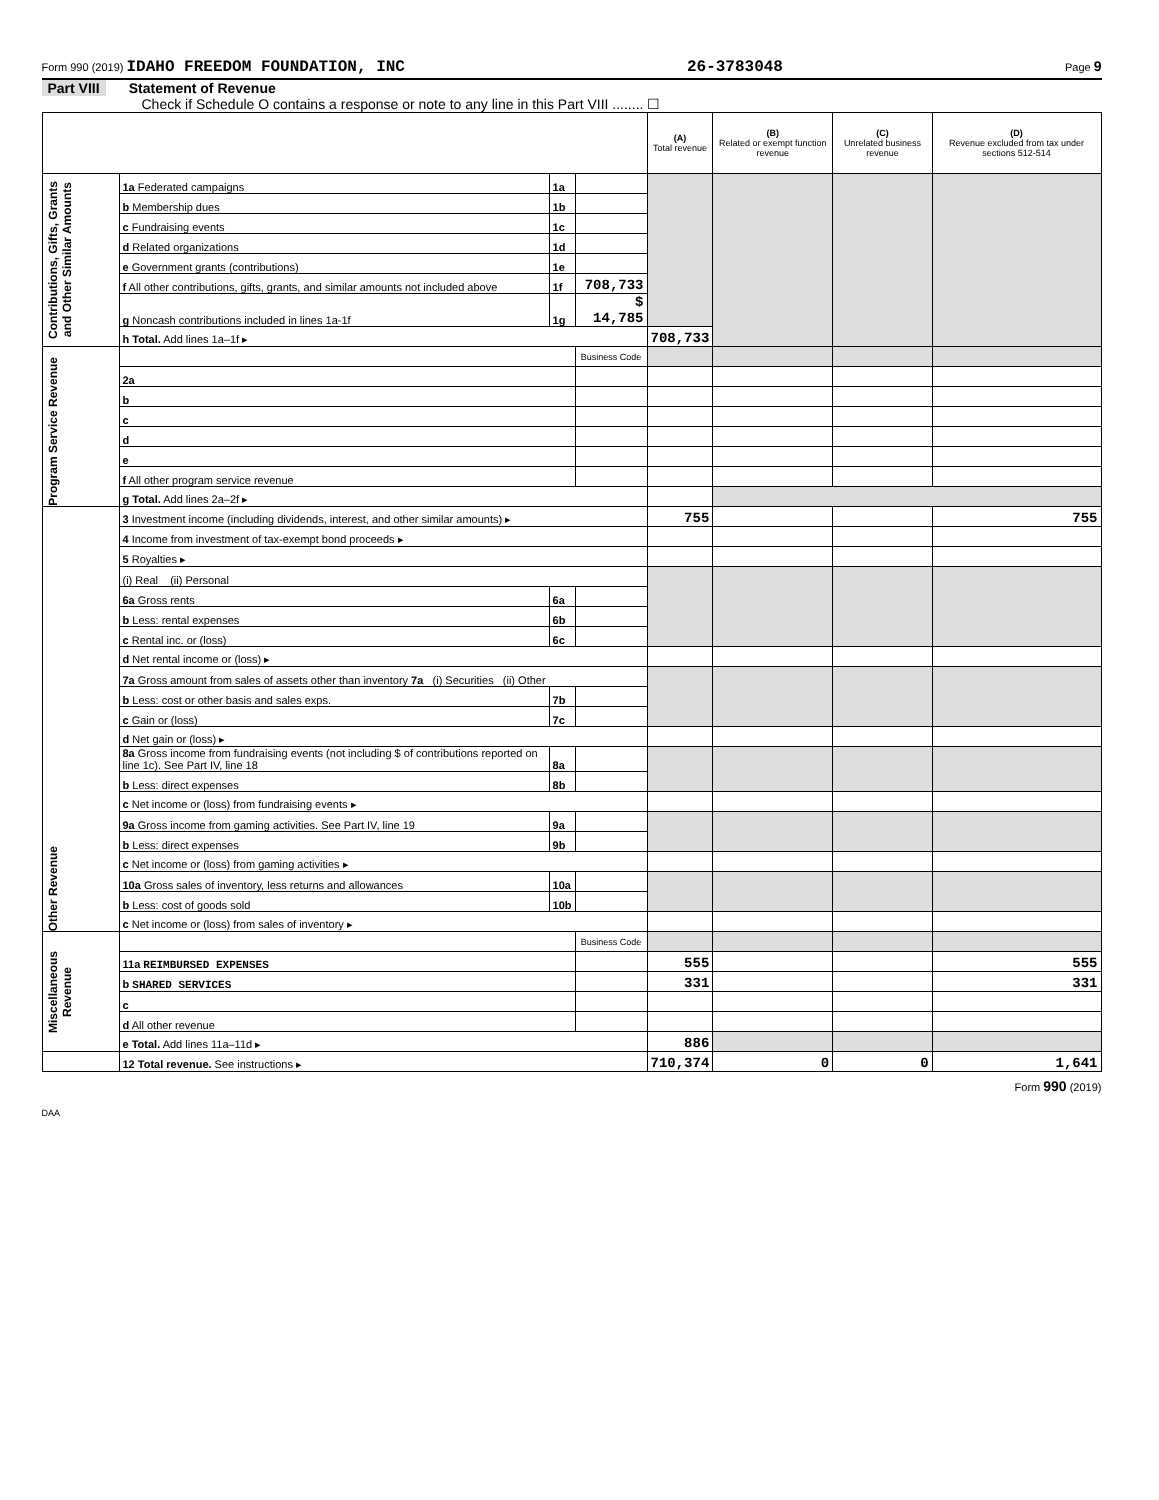Form 990 (2019) IDAHO FREEDOM FOUNDATION, INC 26-3783048 Page 9
Part VIII Statement of Revenue
Check if Schedule O contains a response or note to any line in this Part VIII ........ ☐
| | | | | (A) Total revenue | (B) Related or exempt function revenue | (C) Unrelated business revenue | (D) Revenue excluded from tax under sections 512-514 |
| Contributions, Gifts, Grants and Other Similar Amounts | 1a Federated campaigns | 1a | | | | | |
| | b Membership dues | 1b | | | | | |
| | c Fundraising events | 1c | | | | | |
| | d Related organizations | 1d | | | | | |
| | e Government grants (contributions) | 1e | | | | | |
| | f All other contributions, gifts, grants, and similar amounts not included above | 1f | 708,733 | | | | |
| | g Noncash contributions included in lines 1a-1f | 1g | $ 14,785 | | | | |
| | h Total. Add lines 1a–1f ▸ | | | 708,733 | | | |
| Program Service Revenue | | | Business Code | | | | |
| | 2a | | | | | | |
| | b | | | | | | |
| | c | | | | | | |
| | d | | | | | | |
| | e | | | | | | |
| | f All other program service revenue | | | | | | |
| | g Total. Add lines 2a–2f ▸ | | | | | | |
| Other Revenue | 3 Investment income (including dividends, interest, and other similar amounts) ▸ | | | 755 | | | 755 |
| | 4 Income from investment of tax-exempt bond proceeds ▸ | | | | | | |
| | 5 Royalties ▸ | | | | | | |
| | (i) Real (ii) Personal | | | | | | |
| | 6a Gross rents | 6a | | | | | |
| | b Less: rental expenses | 6b | | | | | |
| | c Rental inc. or (loss) | 6c | | | | | |
| | d Net rental income or (loss) ▸ | | | | | | |
| | 7a Gross amount from sales of assets other than inventory 7a (i) Securities (ii) Other | | | | | | |
| | b Less: cost or other basis and sales exps. | 7b | | | | | |
| | c Gain or (loss) | 7c | | | | | |
| | d Net gain or (loss) ▸ | | | | | | |
| | 8a Gross income from fundraising events (not including $ of contributions reported on line 1c). See Part IV, line 18 | 8a | | | | | |
| | b Less: direct expenses | 8b | | | | | |
| | c Net income or (loss) from fundraising events ▸ | | | | | | |
| | 9a Gross income from gaming activities. See Part IV, line 19 | 9a | | | | | |
| | b Less: direct expenses | 9b | | | | | |
| | c Net income or (loss) from gaming activities ▸ | | | | | | |
| | 10a Gross sales of inventory, less returns and allowances | 10a | | | | | |
| | b Less: cost of goods sold | 10b | | | | | |
| | c Net income or (loss) from sales of inventory ▸ | | | | | | |
| Miscellaneous Revenue | | | Business Code | | | | |
| | 11a REIMBURSED EXPENSES | | | 555 | | | 555 |
| | b SHARED SERVICES | | | 331 | | | 331 |
| | c | | | | | | |
| | d All other revenue | | | | | | |
| | e Total. Add lines 11a–11d ▸ | | | 886 | | | |
| | 12 Total revenue. See instructions ▸ | | | 710,374 | 0 | 0 | 1,641 |
Form 990 (2019)
DAA